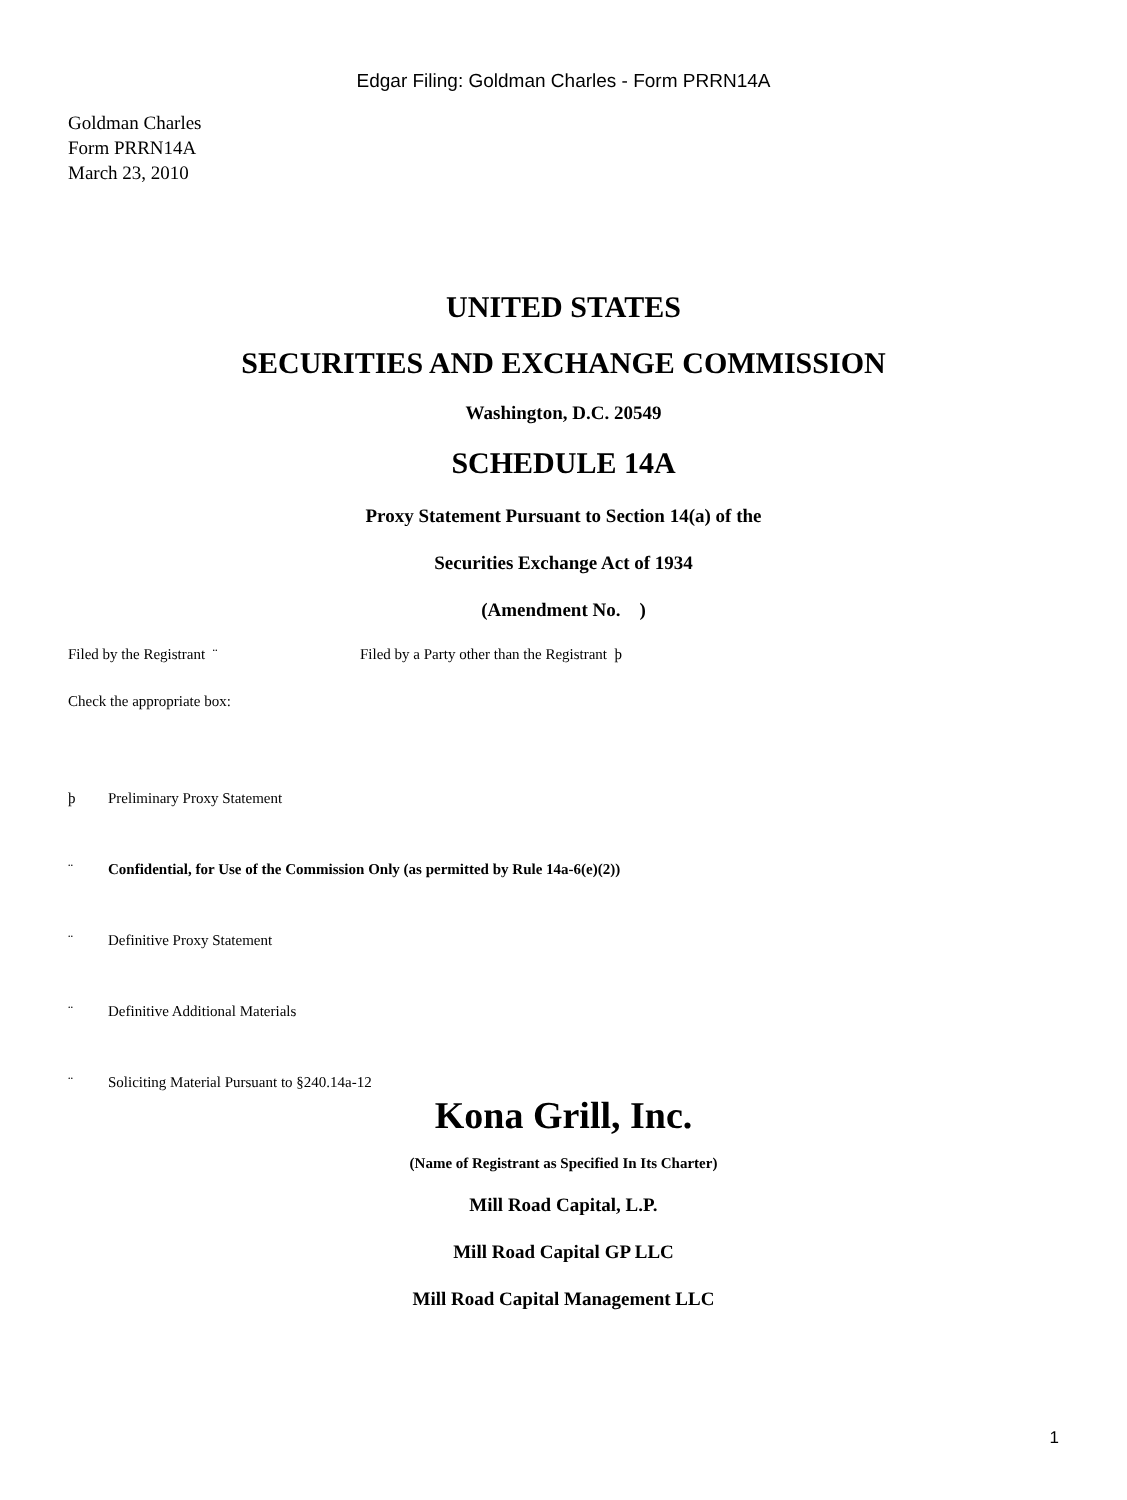Edgar Filing: Goldman Charles - Form PRRN14A
Goldman Charles
Form PRRN14A
March 23, 2010
UNITED STATES
SECURITIES AND EXCHANGE COMMISSION
Washington, D.C. 20549
SCHEDULE 14A
Proxy Statement Pursuant to Section 14(a) of the
Securities Exchange Act of 1934
(Amendment No. )
Filed by the Registrant ¨ Filed by a Party other than the Registrant þ
Check the appropriate box:
þ Preliminary Proxy Statement
¨ Confidential, for Use of the Commission Only (as permitted by Rule 14a-6(e)(2))
¨ Definitive Proxy Statement
¨ Definitive Additional Materials
¨ Soliciting Material Pursuant to §240.14a-12
Kona Grill, Inc.
(Name of Registrant as Specified In Its Charter)
Mill Road Capital, L.P.
Mill Road Capital GP LLC
Mill Road Capital Management LLC
1